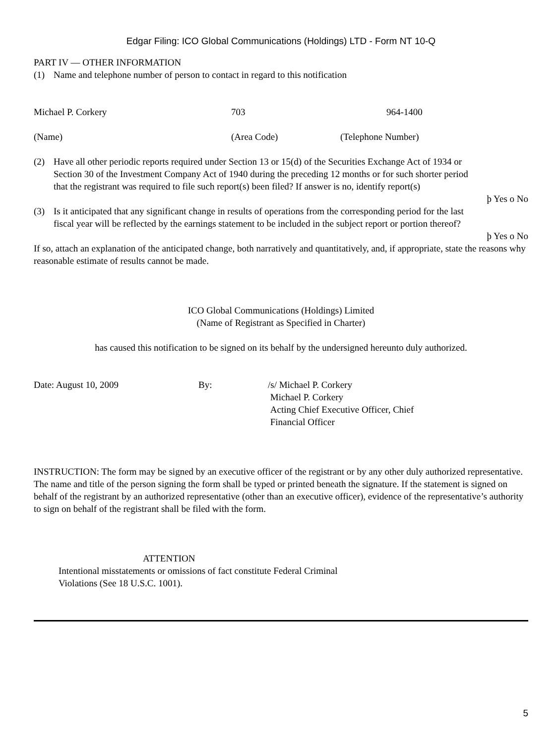Edgar Filing: ICO Global Communications (Holdings) LTD - Form NT 10-Q
PART IV — OTHER INFORMATION
(1) Name and telephone number of person to contact in regard to this notification
Michael P. Corkery 703 964-1400
(Name) (Area Code) (Telephone Number)
(2) Have all other periodic reports required under Section 13 or 15(d) of the Securities Exchange Act of 1934 or Section 30 of the Investment Company Act of 1940 during the preceding 12 months or for such shorter period that the registrant was required to file such report(s) been filed? If answer is no, identify report(s)
þ Yes o No
(3) Is it anticipated that any significant change in results of operations from the corresponding period for the last fiscal year will be reflected by the earnings statement to be included in the subject report or portion thereof?
þ Yes o No
If so, attach an explanation of the anticipated change, both narratively and quantitatively, and, if appropriate, state the reasons why reasonable estimate of results cannot be made.
ICO Global Communications (Holdings) Limited
(Name of Registrant as Specified in Charter)
has caused this notification to be signed on its behalf by the undersigned hereunto duly authorized.
Date: August 10, 2009 By: /s/ Michael P. Corkery
Michael P. Corkery
Acting Chief Executive Officer, Chief
Financial Officer
INSTRUCTION: The form may be signed by an executive officer of the registrant or by any other duly authorized representative. The name and title of the person signing the form shall be typed or printed beneath the signature. If the statement is signed on behalf of the registrant by an authorized representative (other than an executive officer), evidence of the representative’s authority to sign on behalf of the registrant shall be filed with the form.
ATTENTION
Intentional misstatements or omissions of fact constitute Federal Criminal Violations (See 18 U.S.C. 1001).
5